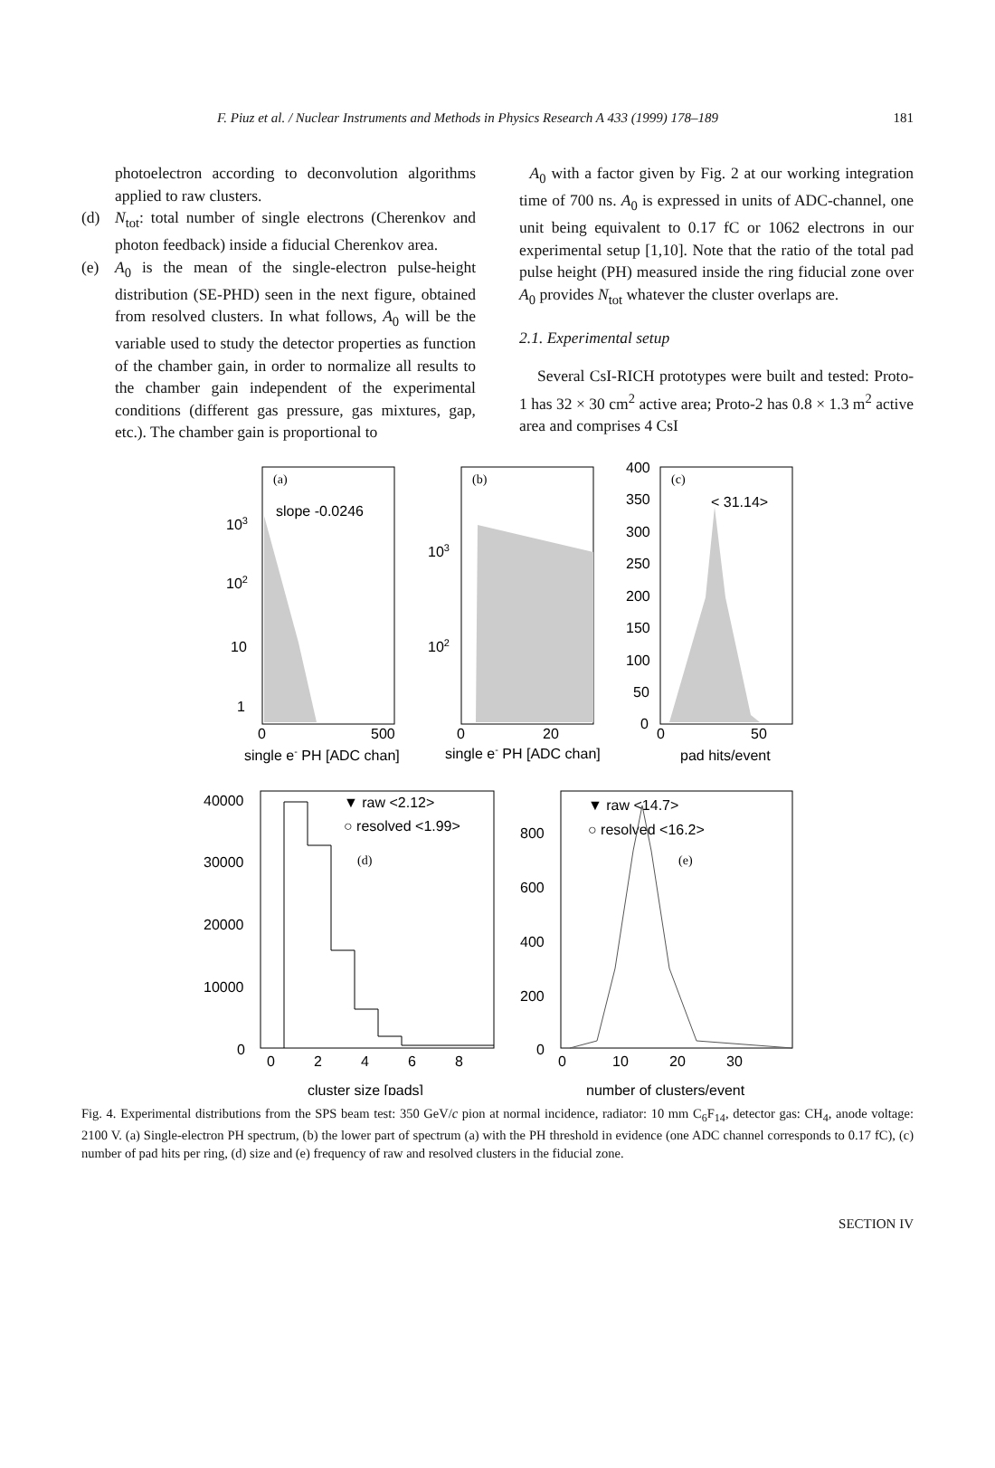F. Piuz et al. / Nuclear Instruments and Methods in Physics Research A 433 (1999) 178–189 181
photoelectron according to deconvolution algorithms applied to raw clusters.
(d) N<sub>tot</sub>: total number of single electrons (Cherenkov and photon feedback) inside a fiducial Cherenkov area.
(e) A<sub>0</sub> is the mean of the single-electron pulse-height distribution (SE-PHD) seen in the next figure, obtained from resolved clusters. In what follows, A<sub>0</sub> will be the variable used to study the detector properties as function of the chamber gain, in order to normalize all results to the chamber gain independent of the experimental conditions (different gas pressure, gas mixtures, gap, etc.). The chamber gain is proportional to
A<sub>0</sub> with a factor given by Fig. 2 at our working integration time of 700 ns. A<sub>0</sub> is expressed in units of ADC-channel, one unit being equivalent to 0.17 fC or 1062 electrons in our experimental setup [1,10]. Note that the ratio of the total pad pulse height (PH) measured inside the ring fiducial zone over A<sub>0</sub> provides N<sub>tot</sub> whatever the cluster overlaps are.
2.1. Experimental setup
Several CsI-RICH prototypes were built and tested: Proto-1 has 32 × 30 cm<sup>2</sup> active area; Proto-2 has 0.8 × 1.3 m<sup>2</sup> active area and comprises 4 CsI
(a)
(b)
(c)
(d)
(e)
slope -0.0246
< 31.14>
103
102
10
1
103
102
400
350
300
250
200
150
100
50
0
0
500
0
20
0
50
single e- PH [ADC chan]
single e- PH [ADC chan]
pad hits/event
▼ raw <2.12>
○ resolved <1.99>
▼ raw <14.7>
○ resolved <16.2>
40000
30000
20000
10000
0
800
600
400
200
0
0
2
4
6
8
0
10
20
30
cluster size [pads]
number of clusters/event
Fig. 4. Experimental distributions from the SPS beam test: 350 GeV/c pion at normal incidence, radiator: 10 mm C<sub>6</sub>F<sub>14</sub>, detector gas: CH<sub>4</sub>, anode voltage: 2100 V. (a) Single-electron PH spectrum, (b) the lower part of spectrum (a) with the PH threshold in evidence (one ADC channel corresponds to 0.17 fC), (c) number of pad hits per ring, (d) size and (e) frequency of raw and resolved clusters in the fiducial zone.
SECTION IV